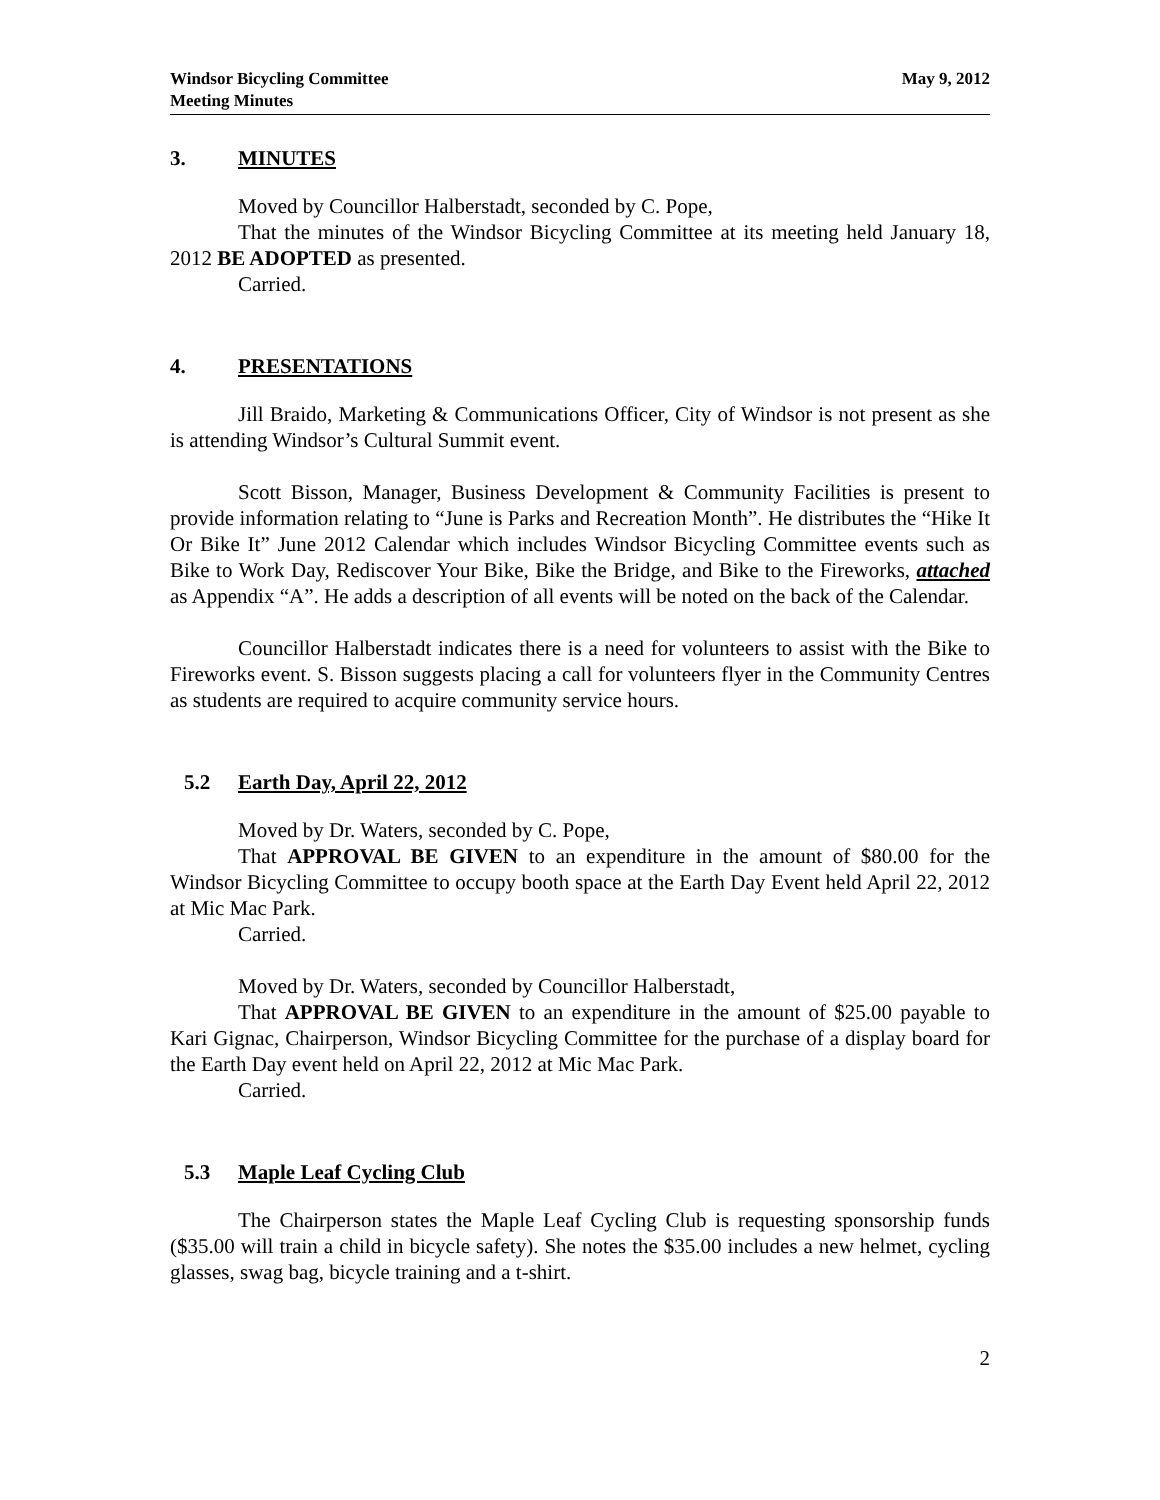Windsor Bicycling Committee
Meeting Minutes
May 9, 2012
3. MINUTES
Moved by Councillor Halberstadt, seconded by C. Pope,
That the minutes of the Windsor Bicycling Committee at its meeting held January 18, 2012 BE ADOPTED as presented.
Carried.
4. PRESENTATIONS
Jill Braido, Marketing & Communications Officer, City of Windsor is not present as she is attending Windsor’s Cultural Summit event.
Scott Bisson, Manager, Business Development & Community Facilities is present to provide information relating to “June is Parks and Recreation Month”. He distributes the “Hike It Or Bike It” June 2012 Calendar which includes Windsor Bicycling Committee events such as Bike to Work Day, Rediscover Your Bike, Bike the Bridge, and Bike to the Fireworks, attached as Appendix “A”. He adds a description of all events will be noted on the back of the Calendar.
Councillor Halberstadt indicates there is a need for volunteers to assist with the Bike to Fireworks event. S. Bisson suggests placing a call for volunteers flyer in the Community Centres as students are required to acquire community service hours.
5.2 Earth Day, April 22, 2012
Moved by Dr. Waters, seconded by C. Pope,
That APPROVAL BE GIVEN to an expenditure in the amount of $80.00 for the Windsor Bicycling Committee to occupy booth space at the Earth Day Event held April 22, 2012 at Mic Mac Park.
Carried.
Moved by Dr. Waters, seconded by Councillor Halberstadt,
That APPROVAL BE GIVEN to an expenditure in the amount of $25.00 payable to Kari Gignac, Chairperson, Windsor Bicycling Committee for the purchase of a display board for the Earth Day event held on April 22, 2012 at Mic Mac Park.
Carried.
5.3 Maple Leaf Cycling Club
The Chairperson states the Maple Leaf Cycling Club is requesting sponsorship funds ($35.00 will train a child in bicycle safety). She notes the $35.00 includes a new helmet, cycling glasses, swag bag, bicycle training and a t-shirt.
2